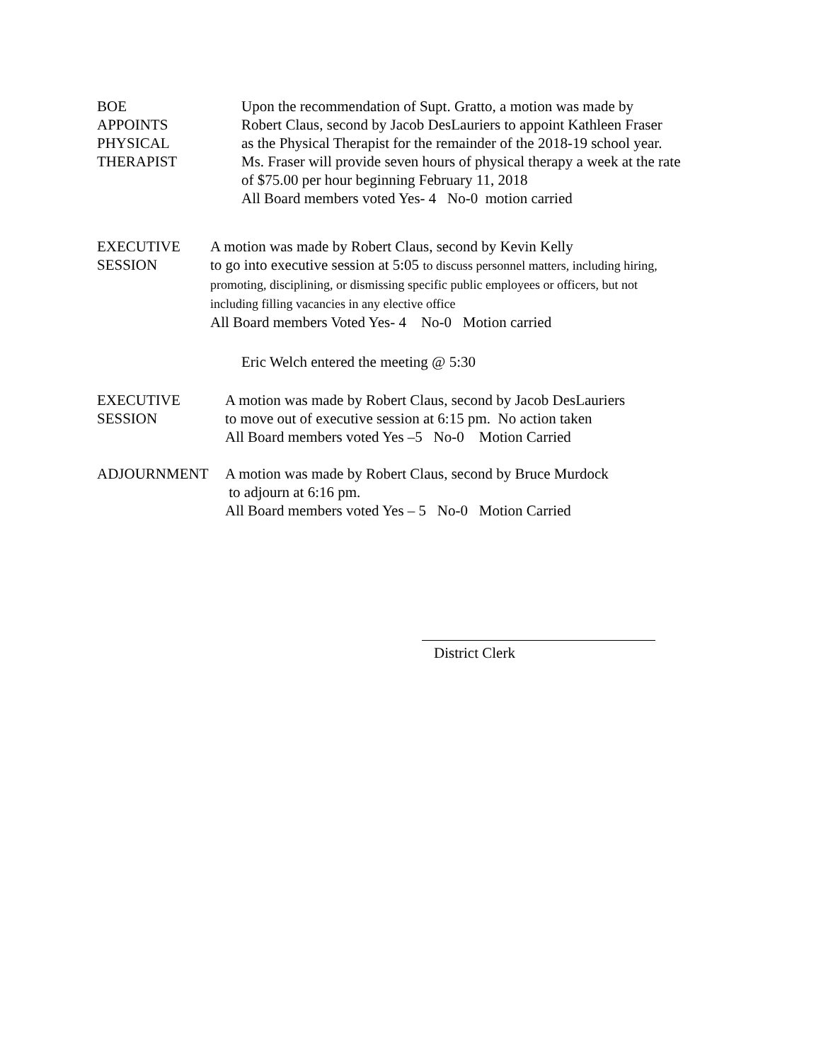BOE
APPOINTS
PHYSICAL
THERAPIST
Upon the recommendation of Supt. Gratto, a motion was made by
Robert Claus, second by Jacob DesLauriers to appoint Kathleen Fraser
as the Physical Therapist for the remainder of the 2018-19 school year.
Ms. Fraser will provide seven hours of physical therapy a week at the rate
of $75.00 per hour beginning February 11, 2018
All Board members voted Yes- 4 No-0 motion carried
EXECUTIVE
SESSION
A motion was made by Robert Claus, second by Kevin Kelly
to go into executive session at 5:05 to discuss personnel matters, including hiring,
promoting, disciplining, or dismissing specific public employees or officers, but not
including filling vacancies in any elective office
All Board members Voted Yes- 4 No-0 Motion carried
Eric Welch entered the meeting @ 5:30
EXECUTIVE
SESSION
A motion was made by Robert Claus, second by Jacob DesLauriers
to move out of executive session at 6:15 pm. No action taken
All Board members voted Yes –5 No-0 Motion Carried
ADJOURNMENT A motion was made by Robert Claus, second by Bruce Murdock
to adjourn at 6:16 pm.
All Board members voted Yes – 5 No-0 Motion Carried
District Clerk